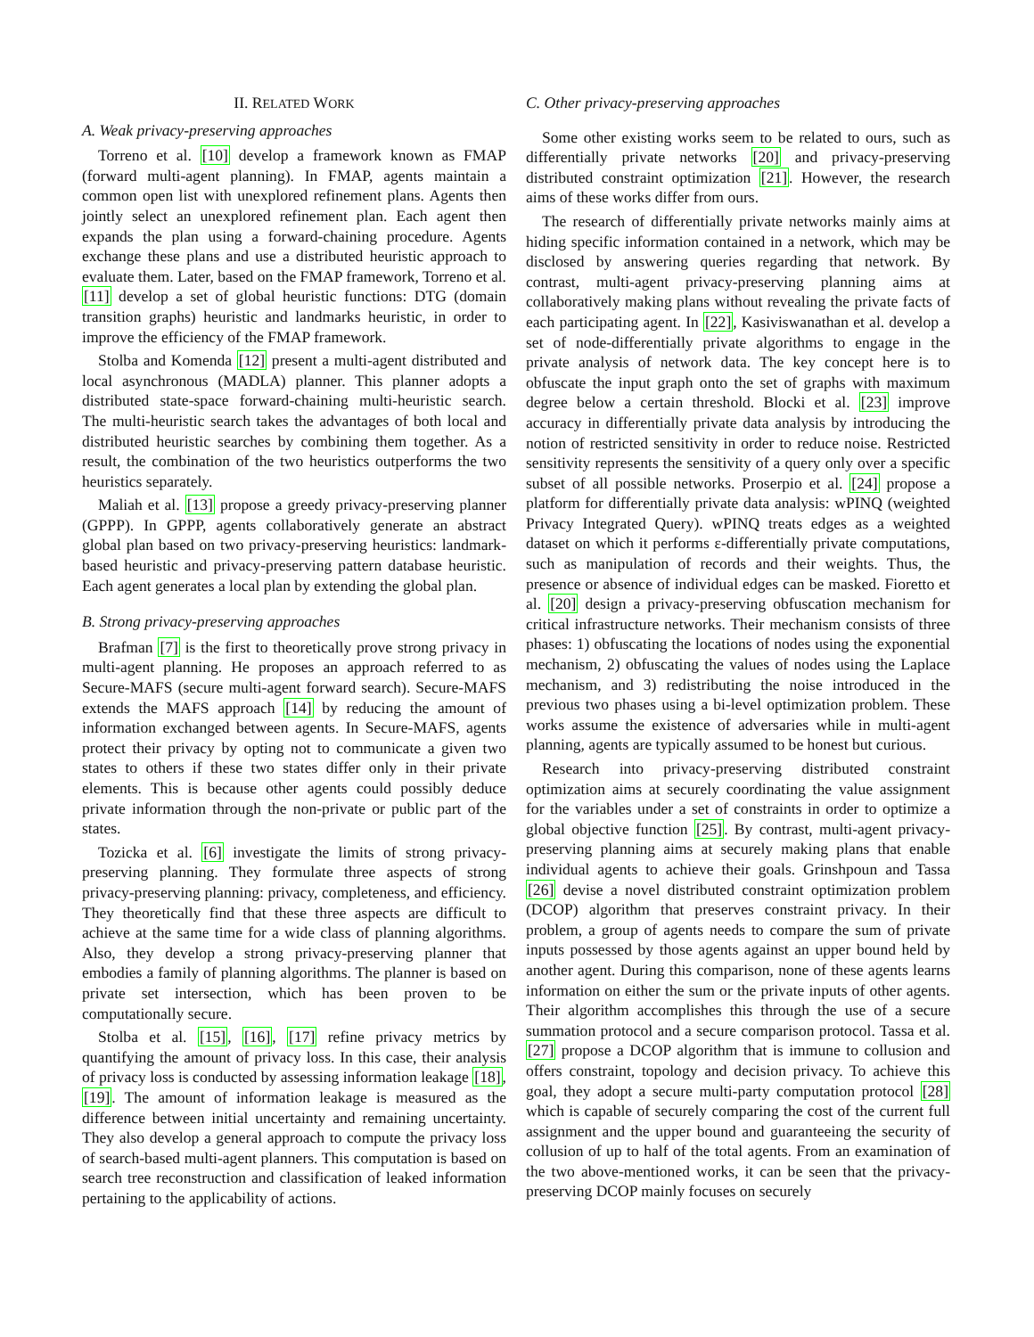II. RELATED WORK
A. Weak privacy-preserving approaches
Torreno et al. [10] develop a framework known as FMAP (forward multi-agent planning). In FMAP, agents maintain a common open list with unexplored refinement plans. Agents then jointly select an unexplored refinement plan. Each agent then expands the plan using a forward-chaining procedure. Agents exchange these plans and use a distributed heuristic approach to evaluate them. Later, based on the FMAP framework, Torreno et al. [11] develop a set of global heuristic functions: DTG (domain transition graphs) heuristic and landmarks heuristic, in order to improve the efficiency of the FMAP framework.
Stolba and Komenda [12] present a multi-agent distributed and local asynchronous (MADLA) planner. This planner adopts a distributed state-space forward-chaining multi-heuristic search. The multi-heuristic search takes the advantages of both local and distributed heuristic searches by combining them together. As a result, the combination of the two heuristics outperforms the two heuristics separately.
Maliah et al. [13] propose a greedy privacy-preserving planner (GPPP). In GPPP, agents collaboratively generate an abstract global plan based on two privacy-preserving heuristics: landmark-based heuristic and privacy-preserving pattern database heuristic. Each agent generates a local plan by extending the global plan.
B. Strong privacy-preserving approaches
Brafman [7] is the first to theoretically prove strong privacy in multi-agent planning. He proposes an approach referred to as Secure-MAFS (secure multi-agent forward search). Secure-MAFS extends the MAFS approach [14] by reducing the amount of information exchanged between agents. In Secure-MAFS, agents protect their privacy by opting not to communicate a given two states to others if these two states differ only in their private elements. This is because other agents could possibly deduce private information through the non-private or public part of the states.
Tozicka et al. [6] investigate the limits of strong privacy-preserving planning. They formulate three aspects of strong privacy-preserving planning: privacy, completeness, and efficiency. They theoretically find that these three aspects are difficult to achieve at the same time for a wide class of planning algorithms. Also, they develop a strong privacy-preserving planner that embodies a family of planning algorithms. The planner is based on private set intersection, which has been proven to be computationally secure.
Stolba et al. [15], [16], [17] refine privacy metrics by quantifying the amount of privacy loss. In this case, their analysis of privacy loss is conducted by assessing information leakage [18], [19]. The amount of information leakage is measured as the difference between initial uncertainty and remaining uncertainty. They also develop a general approach to compute the privacy loss of search-based multi-agent planners. This computation is based on search tree reconstruction and classification of leaked information pertaining to the applicability of actions.
C. Other privacy-preserving approaches
Some other existing works seem to be related to ours, such as differentially private networks [20] and privacy-preserving distributed constraint optimization [21]. However, the research aims of these works differ from ours.
The research of differentially private networks mainly aims at hiding specific information contained in a network, which may be disclosed by answering queries regarding that network. By contrast, multi-agent privacy-preserving planning aims at collaboratively making plans without revealing the private facts of each participating agent. In [22], Kasiviswanathan et al. develop a set of node-differentially private algorithms to engage in the private analysis of network data. The key concept here is to obfuscate the input graph onto the set of graphs with maximum degree below a certain threshold. Blocki et al. [23] improve accuracy in differentially private data analysis by introducing the notion of restricted sensitivity in order to reduce noise. Restricted sensitivity represents the sensitivity of a query only over a specific subset of all possible networks. Proserpio et al. [24] propose a platform for differentially private data analysis: wPINQ (weighted Privacy Integrated Query). wPINQ treats edges as a weighted dataset on which it performs ε-differentially private computations, such as manipulation of records and their weights. Thus, the presence or absence of individual edges can be masked. Fioretto et al. [20] design a privacy-preserving obfuscation mechanism for critical infrastructure networks. Their mechanism consists of three phases: 1) obfuscating the locations of nodes using the exponential mechanism, 2) obfuscating the values of nodes using the Laplace mechanism, and 3) redistributing the noise introduced in the previous two phases using a bi-level optimization problem. These works assume the existence of adversaries while in multi-agent planning, agents are typically assumed to be honest but curious.
Research into privacy-preserving distributed constraint optimization aims at securely coordinating the value assignment for the variables under a set of constraints in order to optimize a global objective function [25]. By contrast, multi-agent privacy-preserving planning aims at securely making plans that enable individual agents to achieve their goals. Grinshpoun and Tassa [26] devise a novel distributed constraint optimization problem (DCOP) algorithm that preserves constraint privacy. In their problem, a group of agents needs to compare the sum of private inputs possessed by those agents against an upper bound held by another agent. During this comparison, none of these agents learns information on either the sum or the private inputs of other agents. Their algorithm accomplishes this through the use of a secure summation protocol and a secure comparison protocol. Tassa et al. [27] propose a DCOP algorithm that is immune to collusion and offers constraint, topology and decision privacy. To achieve this goal, they adopt a secure multi-party computation protocol [28] which is capable of securely comparing the cost of the current full assignment and the upper bound and guaranteeing the security of collusion of up to half of the total agents. From an examination of the two above-mentioned works, it can be seen that the privacy-preserving DCOP mainly focuses on securely